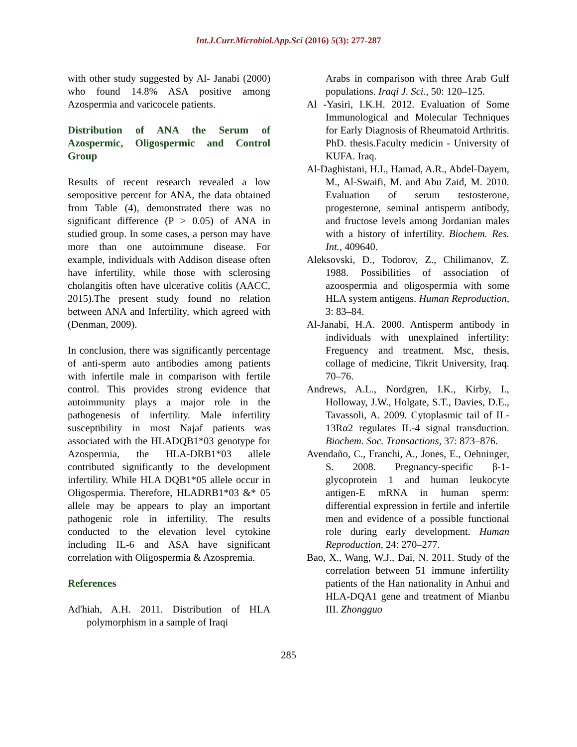Int.J.Curr.Microbiol.App.Sci (2016) 5(3): 277-287
with other study suggested by Al- Janabi (2000) who found 14.8% ASA positive among Azospermia and varicocele patients.
Distribution of ANA the Serum of Azospermic, Oligospermic and Control Group
Results of recent research revealed a low seropositive percent for ANA, the data obtained from Table (4), demonstrated there was no significant difference (P > 0.05) of ANA in studied group. In some cases, a person may have more than one autoimmune disease. For example, individuals with Addison disease often have infertility, while those with sclerosing cholangitis often have ulcerative colitis (AACC, 2015).The present study found no relation between ANA and Infertility, which agreed with (Denman, 2009).
In conclusion, there was significantly percentage of anti-sperm auto antibodies among patients with infertile male in comparison with fertile control. This provides strong evidence that autoimmunity plays a major role in the pathogenesis of infertility. Male infertility susceptibility in most Najaf patients was associated with the HLADQB1*03 genotype for Azospermia, the HLA-DRB1*03 allele contributed significantly to the development infertility. While HLA DQB1*05 allele occur in Oligospermia. Therefore, HLADRB1*03 &* 05 allele may be appears to play an important pathogenic role in infertility. The results conducted to the elevation level cytokine including IL-6 and ASA have significant correlation with Oligospermia & Azospremia.
References
Ad'hiah, A.H. 2011. Distribution of HLA polymorphism in a sample of Iraqi
Arabs in comparison with three Arab Gulf populations. Iraqi J. Sci., 50: 120–125.
Al -Yasiri, I.K.H. 2012. Evaluation of Some Immunological and Molecular Techniques for Early Diagnosis of Rheumatoid Arthritis. PhD. thesis.Faculty medicin - University of KUFA. Iraq.
Al-Daghistani, H.I., Hamad, A.R., Abdel-Dayem, M., Al-Swaifi, M. and Abu Zaid, M. 2010. Evaluation of serum testosterone, progesterone, seminal antisperm antibody, and fructose levels among Jordanian males with a history of infertility. Biochem. Res. Int., 409640.
Aleksovski, D., Todorov, Z., Chilimanov, Z. 1988. Possibilities of association of azoospermia and oligospermia with some HLA system antigens. Human Reproduction, 3: 83–84.
Al-Janabi, H.A. 2000. Antisperm antibody in individuals with unexplained infertility: Freguency and treatment. Msc, thesis, collage of medicine, Tikrit University, Iraq. 70–76.
Andrews, A.L., Nordgren, I.K., Kirby, I., Holloway, J.W., Holgate, S.T., Davies, D.E., Tavassoli, A. 2009. Cytoplasmic tail of IL-13Rα2 regulates IL-4 signal transduction. Biochem. Soc. Transactions, 37: 873–876.
Avendaño, C., Franchi, A., Jones, E., Oehninger, S. 2008. Pregnancy-specific β-1-glycoprotein 1 and human leukocyte antigen-E mRNA in human sperm: differential expression in fertile and infertile men and evidence of a possible functional role during early development. Human Reproduction, 24: 270–277.
Bao, X., Wang, W.J., Dai, N. 2011. Study of the correlation between 51 immune infertility patients of the Han nationality in Anhui and HLA-DQA1 gene and treatment of Mianbu III. Zhongguo
285